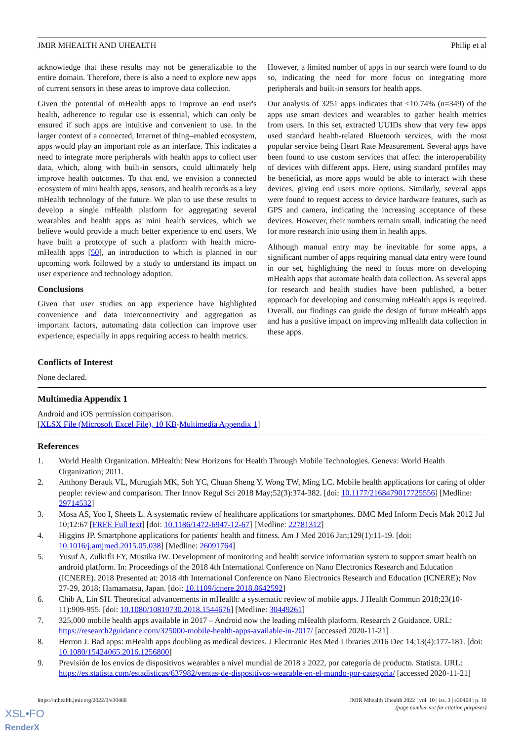JMIR MHEALTH AND UHEALTH Philip et al
acknowledge that these results may not be generalizable to the entire domain. Therefore, there is also a need to explore new apps of current sensors in these areas to improve data collection.
Given the potential of mHealth apps to improve an end user's health, adherence to regular use is essential, which can only be ensured if such apps are intuitive and convenient to use. In the larger context of a connected, Internet of thing–enabled ecosystem, apps would play an important role as an interface. This indicates a need to integrate more peripherals with health apps to collect user data, which, along with built-in sensors, could ultimately help improve health outcomes. To that end, we envision a connected ecosystem of mini health apps, sensors, and health records as a key mHealth technology of the future. We plan to use these results to develop a single mHealth platform for aggregating several wearables and health apps as mini health services, which we believe would provide a much better experience to end users. We have built a prototype of such a platform with health micro-mHealth apps [50], an introduction to which is planned in our upcoming work followed by a study to understand its impact on user experience and technology adoption.
Conclusions
Given that user studies on app experience have highlighted convenience and data interconnectivity and aggregation as important factors, automating data collection can improve user experience, especially in apps requiring access to health metrics.
However, a limited number of apps in our search were found to do so, indicating the need for more focus on integrating more peripherals and built-in sensors for health apps.
Our analysis of 3251 apps indicates that <10.74% (n=349) of the apps use smart devices and wearables to gather health metrics from users. In this set, extracted UUIDs show that very few apps used standard health-related Bluetooth services, with the most popular service being Heart Rate Measurement. Several apps have been found to use custom services that affect the interoperability of devices with different apps. Here, using standard profiles may be beneficial, as more apps would be able to interact with these devices, giving end users more options. Similarly, several apps were found to request access to device hardware features, such as GPS and camera, indicating the increasing acceptance of these devices. However, their numbers remain small, indicating the need for more research into using them in health apps.
Although manual entry may be inevitable for some apps, a significant number of apps requiring manual data entry were found in our set, highlighting the need to focus more on developing mHealth apps that automate health data collection. As several apps for research and health studies have been published, a better approach for developing and consuming mHealth apps is required. Overall, our findings can guide the design of future mHealth apps and has a positive impact on improving mHealth data collection in these apps.
Conflicts of Interest
None declared.
Multimedia Appendix 1
Android and iOS permission comparison.
[XLSX File (Microsoft Excel File), 10 KB-Multimedia Appendix 1]
References
1. World Health Organization. MHealth: New Horizons for Health Through Mobile Technologies. Geneva: World Health Organization; 2011.
2. Anthony Berauk VL, Murugiah MK, Soh YC, Chuan Sheng Y, Wong TW, Ming LC. Mobile health applications for caring of older people: review and comparison. Ther Innov Regul Sci 2018 May;52(3):374-382. [doi: 10.1177/2168479017725556] [Medline: 29714532]
3. Mosa AS, Yoo I, Sheets L. A systematic review of healthcare applications for smartphones. BMC Med Inform Decis Mak 2012 Jul 10;12:67 [FREE Full text] [doi: 10.1186/1472-6947-12-67] [Medline: 22781312]
4. Higgins JP. Smartphone applications for patients' health and fitness. Am J Med 2016 Jan;129(1):11-19. [doi: 10.1016/j.amjmed.2015.05.038] [Medline: 26091764]
5. Yusuf A, Zulkifli FY, Mustika IW. Development of monitoring and health service information system to support smart health on android platform. In: Proceedings of the 2018 4th International Conference on Nano Electronics Research and Education (ICNERE). 2018 Presented at: 2018 4th International Conference on Nano Electronics Research and Education (ICNERE); Nov 27-29, 2018; Hamamatsu, Japan. [doi: 10.1109/icnere.2018.8642592]
6. Chib A, Lin SH. Theoretical advancements in mHealth: a systematic review of mobile apps. J Health Commun 2018;23(10-11):909-955. [doi: 10.1080/10810730.2018.1544676] [Medline: 30449261]
7. 325,000 mobile health apps available in 2017 – Android now the leading mHealth platform. Research 2 Guidance. URL: https://research2guidance.com/325000-mobile-health-apps-available-in-2017/ [accessed 2020-11-21]
8. Herron J. Bad apps: mHealth apps doubling as medical devices. J Electronic Res Med Libraries 2016 Dec 14;13(4):177-181. [doi: 10.1080/15424065.2016.1256800]
9. Previsión de los envíos de dispositivos wearables a nivel mundial de 2018 a 2022, por categoría de producto. Statista. URL: https://es.statista.com/estadisticas/637982/ventas-de-dispositivos-wearable-en-el-mundo-por-categoria/ [accessed 2020-11-21]
https://mhealth.jmir.org/2022/3/e30468 JMIR Mhealth Uhealth 2022 | vol. 10 | iss. 3 | e30468 | p. 10
(page number not for citation purposes)
XSL•FO
RenderX